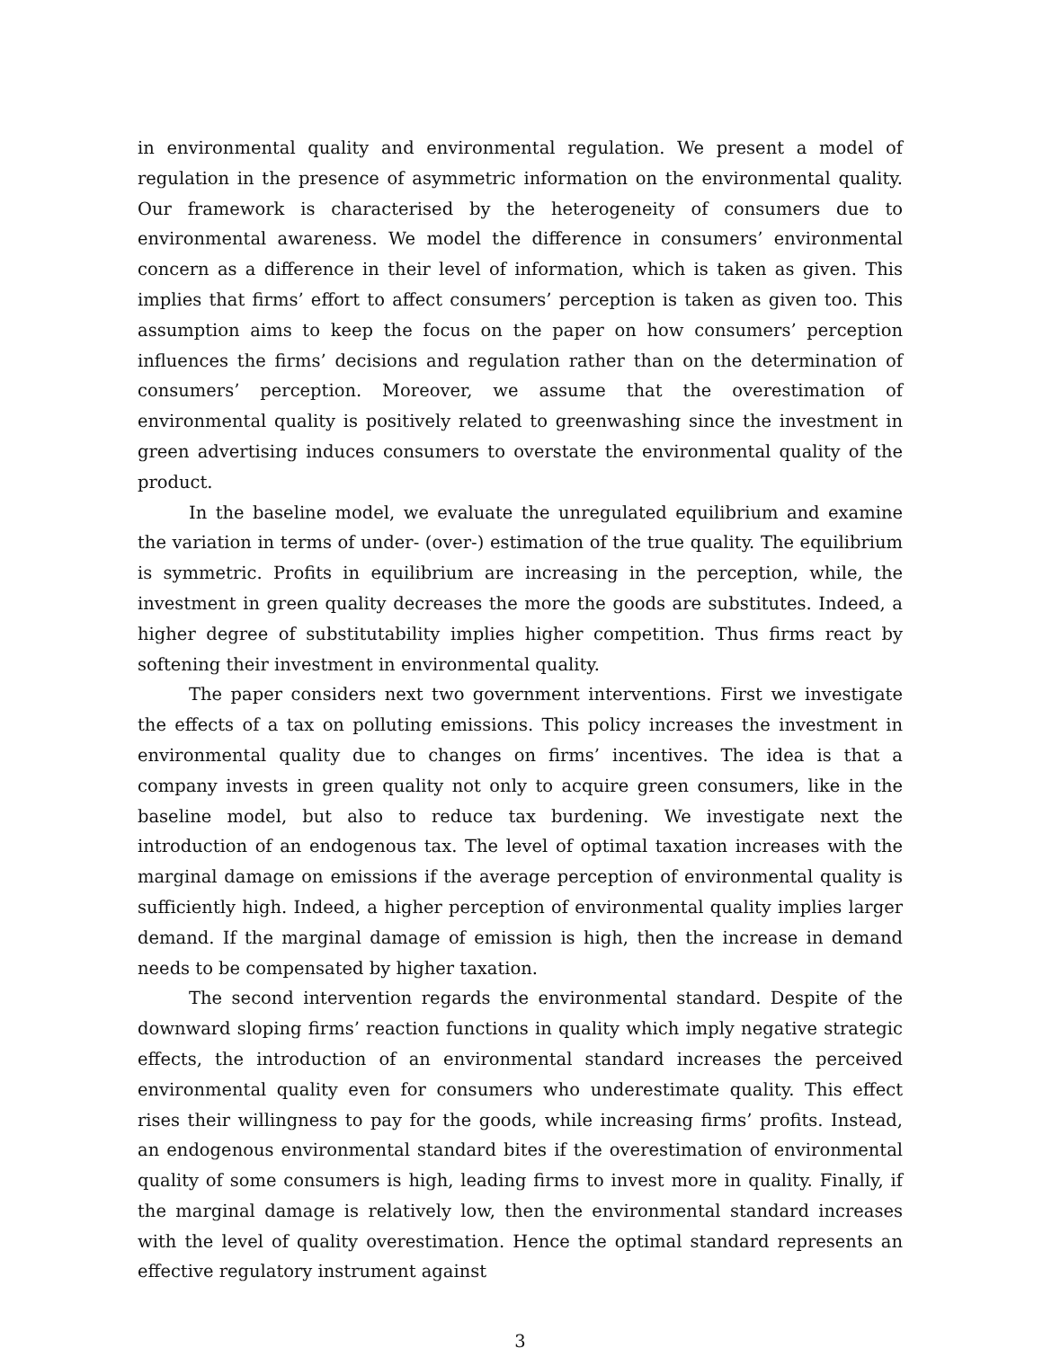in environmental quality and environmental regulation. We present a model of regulation in the presence of asymmetric information on the environmental quality. Our framework is characterised by the heterogeneity of consumers due to environmental awareness. We model the difference in consumers’ environmental concern as a difference in their level of information, which is taken as given. This implies that firms’ effort to affect consumers’ perception is taken as given too. This assumption aims to keep the focus on the paper on how consumers’ perception influences the firms’ decisions and regulation rather than on the determination of consumers’ perception. Moreover, we assume that the overestimation of environmental quality is positively related to greenwashing since the investment in green advertising induces consumers to overstate the environmental quality of the product.
In the baseline model, we evaluate the unregulated equilibrium and examine the variation in terms of under- (over-) estimation of the true quality. The equilibrium is symmetric. Profits in equilibrium are increasing in the perception, while, the investment in green quality decreases the more the goods are substitutes. Indeed, a higher degree of substitutability implies higher competition. Thus firms react by softening their investment in environmental quality.
The paper considers next two government interventions. First we investigate the effects of a tax on polluting emissions. This policy increases the investment in environmental quality due to changes on firms’ incentives. The idea is that a company invests in green quality not only to acquire green consumers, like in the baseline model, but also to reduce tax burdening. We investigate next the introduction of an endogenous tax. The level of optimal taxation increases with the marginal damage on emissions if the average perception of environmental quality is sufficiently high. Indeed, a higher perception of environmental quality implies larger demand. If the marginal damage of emission is high, then the increase in demand needs to be compensated by higher taxation.
The second intervention regards the environmental standard. Despite of the downward sloping firms’ reaction functions in quality which imply negative strategic effects, the introduction of an environmental standard increases the perceived environmental quality even for consumers who underestimate quality. This effect rises their willingness to pay for the goods, while increasing firms’ profits. Instead, an endogenous environmental standard bites if the overestimation of environmental quality of some consumers is high, leading firms to invest more in quality. Finally, if the marginal damage is relatively low, then the environmental standard increases with the level of quality overestimation. Hence the optimal standard represents an effective regulatory instrument against
3